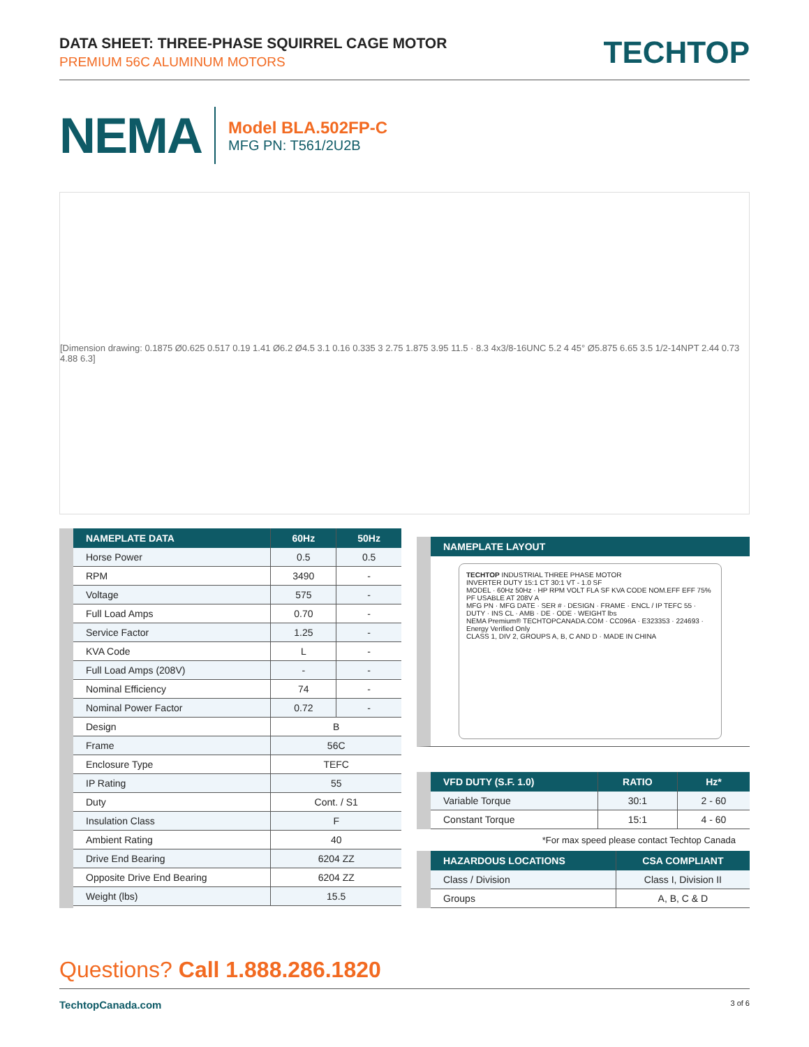DATA SHEET: THREE-PHASE SQUIRREL CAGE MOTOR
PREMIUM 56C ALUMINUM MOTORS
TECHTOP
NEMA
Model BLA.502FP-C
MFG PN: T561/2U2B
[Dimension drawing: 0.1875 Ø0.625 0.517 0.19 1.41 Ø6.2 Ø4.5 3.1 0.16 0.335 3 2.75 1.875 3.95 11.5 · 8.3 4x3/8-16UNC 5.2 4 45° Ø5.875 6.65 3.5 1/2-14NPT 2.44 0.73 4.88 6.3]
| NAMEPLATE DATA | 60Hz | 50Hz |
| --- | --- | --- |
| Horse Power | 0.5 | 0.5 |
| RPM | 3490 | - |
| Voltage | 575 | - |
| Full Load Amps | 0.70 | - |
| Service Factor | 1.25 | - |
| KVA Code | L | - |
| Full Load Amps (208V) | - | - |
| Nominal Efficiency | 74 | - |
| Nominal Power Factor | 0.72 | - |
| Design | B | |
| Frame | 56C | |
| Enclosure Type | TEFC | |
| IP Rating | 55 | |
| Duty | Cont. / S1 | |
| Insulation Class | F | |
| Ambient Rating | 40 | |
| Drive End Bearing | 6204 ZZ | |
| Opposite Drive End Bearing | 6204 ZZ | |
| Weight (lbs) | 15.5 | |
| NAMEPLATE LAYOUT |
| --- |
TECHTOP INDUSTRIAL THREE PHASE MOTOR
INVERTER DUTY 15:1 CT 30:1 VT - 1.0 SF
MODEL · 60Hz 50Hz · HP RPM VOLT FLA SF KVA CODE NOM.EFF EFF 75% PF USABLE AT 208V A
MFG PN · MFG DATE · SER # · DESIGN · FRAME · ENCL / IP TEFC 55 · DUTY · INS CL · AMB · DE · ODE · WEIGHT lbs
NEMA Premium® TECHTOPCANADA.COM · CC096A · E323353 · 224693 · Energy Verified Only
CLASS 1, DIV 2, GROUPS A, B, C AND D · MADE IN CHINA
| VFD DUTY (S.F. 1.0) | RATIO | Hz* |
| --- | --- | --- |
| Variable Torque | 30:1 | 2 - 60 |
| Constant Torque | 15:1 | 4 - 60 |
*For max speed please contact Techtop Canada
| HAZARDOUS LOCATIONS | CSA COMPLIANT |
| --- | --- |
| Class / Division | Class I, Division II |
| Groups | A, B, C & D |
Questions? Call 1.888.286.1820
TechtopCanada.com 3 of 6